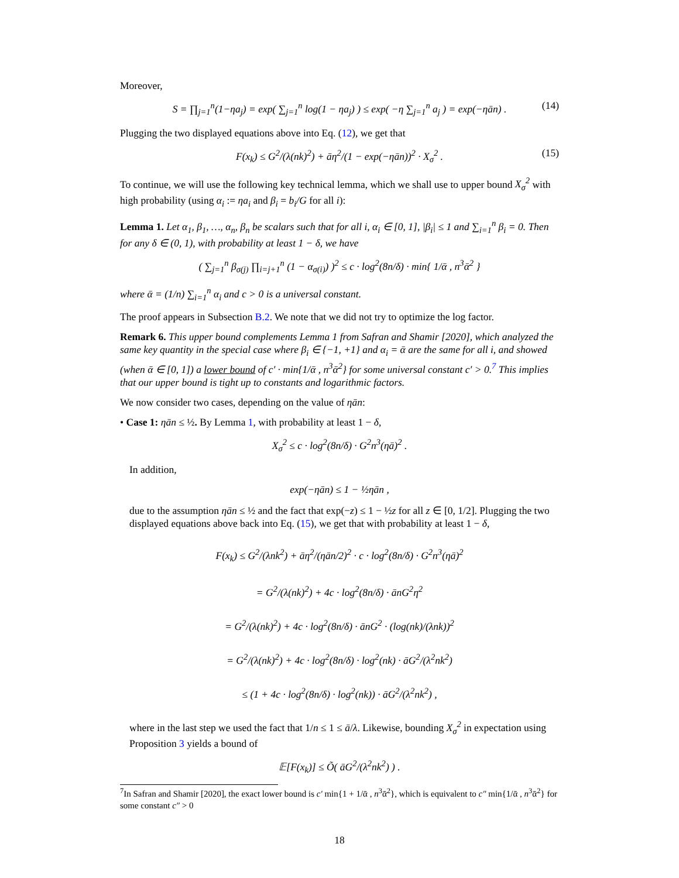Moreover,
S = ∏<sub>j=1</sub><sup>n</sup>(1−ηa<sub>j</sub>) = exp( ∑<sub>j=1</sub><sup>n</sup> log(1 − ηa<sub>j</sub>) ) ≤ exp( −η ∑<sub>j=1</sub><sup>n</sup> a<sub>j</sub> ) = exp(−ηān) . (14)
Plugging the two displayed equations above into Eq. (12), we get that
F(x<sub>k</sub>) ≤ G<sup>2</sup>/(λ(nk)<sup>2</sup>) + āη<sup>2</sup>/(1 − exp(−ηān))<sup>2</sup> · X<sub>σ</sub><sup>2</sup> . (15)
To continue, we will use the following key technical lemma, which we shall use to upper bound X<sub>σ</sub><sup>2</sup> with high probability (using α<sub>i</sub> := ηa<sub>i</sub> and β<sub>i</sub> = b<sub>i</sub>/G for all i):
Lemma 1. Let α<sub>1</sub>, β<sub>1</sub>, …, α<sub>n</sub>, β<sub>n</sub> be scalars such that for all i, α<sub>i</sub> ∈ [0, 1], |β<sub>i</sub>| ≤ 1 and ∑<sub>i=1</sub><sup>n</sup> β<sub>i</sub> = 0. Then for any δ ∈ (0, 1), with probability at least 1 − δ, we have
( ∑<sub>j=1</sub><sup>n</sup> β<sub>σ(j)</sub> ∏<sub>i=j+1</sub><sup>n</sup> (1 − α<sub>σ(i)</sub>) )<sup>2</sup> ≤ c · log<sup>2</sup>(8n/δ) · min{ 1/ᾱ , n<sup>3</sup>ᾱ<sup>2</sup> }
where ᾱ = (1/n) ∑<sub>i=1</sub><sup>n</sup> α<sub>i</sub> and c > 0 is a universal constant.
The proof appears in Subsection B.2. We note that we did not try to optimize the log factor.
Remark 6. This upper bound complements Lemma 1 from Safran and Shamir [2020], which analyzed the same key quantity in the special case where β<sub>i</sub> ∈ {−1, +1} and α<sub>i</sub> = ᾱ are the same for all i, and showed (when ᾱ ∈ [0, 1]) a lower bound of c′ · min{1/ᾱ , n<sup>3</sup>ᾱ<sup>2</sup>} for some universal constant c′ > 0.<sup>7</sup> This implies that our upper bound is tight up to constants and logarithmic factors.
We now consider two cases, depending on the value of ηān:
• Case 1: ηān ≤ ½. By Lemma 1, with probability at least 1 − δ,
X<sub>σ</sub><sup>2</sup> ≤ c · log<sup>2</sup>(8n/δ) · G<sup>2</sup>n<sup>3</sup>(ηā)<sup>2</sup> .
In addition,
exp(−ηān) ≤ 1 − ½ηān ,
due to the assumption ηān ≤ ½ and the fact that exp(−z) ≤ 1 − ½z for all z ∈ [0, 1/2]. Plugging the two displayed equations above back into Eq. (15), we get that with probability at least 1 − δ,
F(x<sub>k</sub>) ≤ G<sup>2</sup>/(λnk<sup>2</sup>) + āη<sup>2</sup>/(ηān/2)<sup>2</sup> · c · log<sup>2</sup>(8n/δ) · G<sup>2</sup>n<sup>3</sup>(ηā)<sup>2</sup>
= G<sup>2</sup>/(λ(nk)<sup>2</sup>) + 4c · log<sup>2</sup>(8n/δ) · ānG<sup>2</sup>η<sup>2</sup>
= G<sup>2</sup>/(λ(nk)<sup>2</sup>) + 4c · log<sup>2</sup>(8n/δ) · ānG<sup>2</sup> · (log(nk)/(λnk))<sup>2</sup>
= G<sup>2</sup>/(λ(nk)<sup>2</sup>) + 4c · log<sup>2</sup>(8n/δ) · log<sup>2</sup>(nk) · āG<sup>2</sup>/(λ<sup>2</sup>nk<sup>2</sup>)
≤ (1 + 4c · log<sup>2</sup>(8n/δ) · log<sup>2</sup>(nk)) · āG<sup>2</sup>/(λ<sup>2</sup>nk<sup>2</sup>) ,
where in the last step we used the fact that 1/n ≤ 1 ≤ ā/λ. Likewise, bounding X<sub>σ</sub><sup>2</sup> in expectation using Proposition 3 yields a bound of
𝔼[F(x<sub>k</sub>)] ≤ Õ( āG<sup>2</sup>/(λ<sup>2</sup>nk<sup>2</sup>) ) .
<sup>7</sup> In Safran and Shamir [2020], the exact lower bound is c′ min{1 + 1/ᾱ , n<sup>3</sup>ᾱ<sup>2</sup>}, which is equivalent to c″ min{1/ᾱ , n<sup>3</sup>ᾱ<sup>2</sup>} for some constant c″ > 0
18